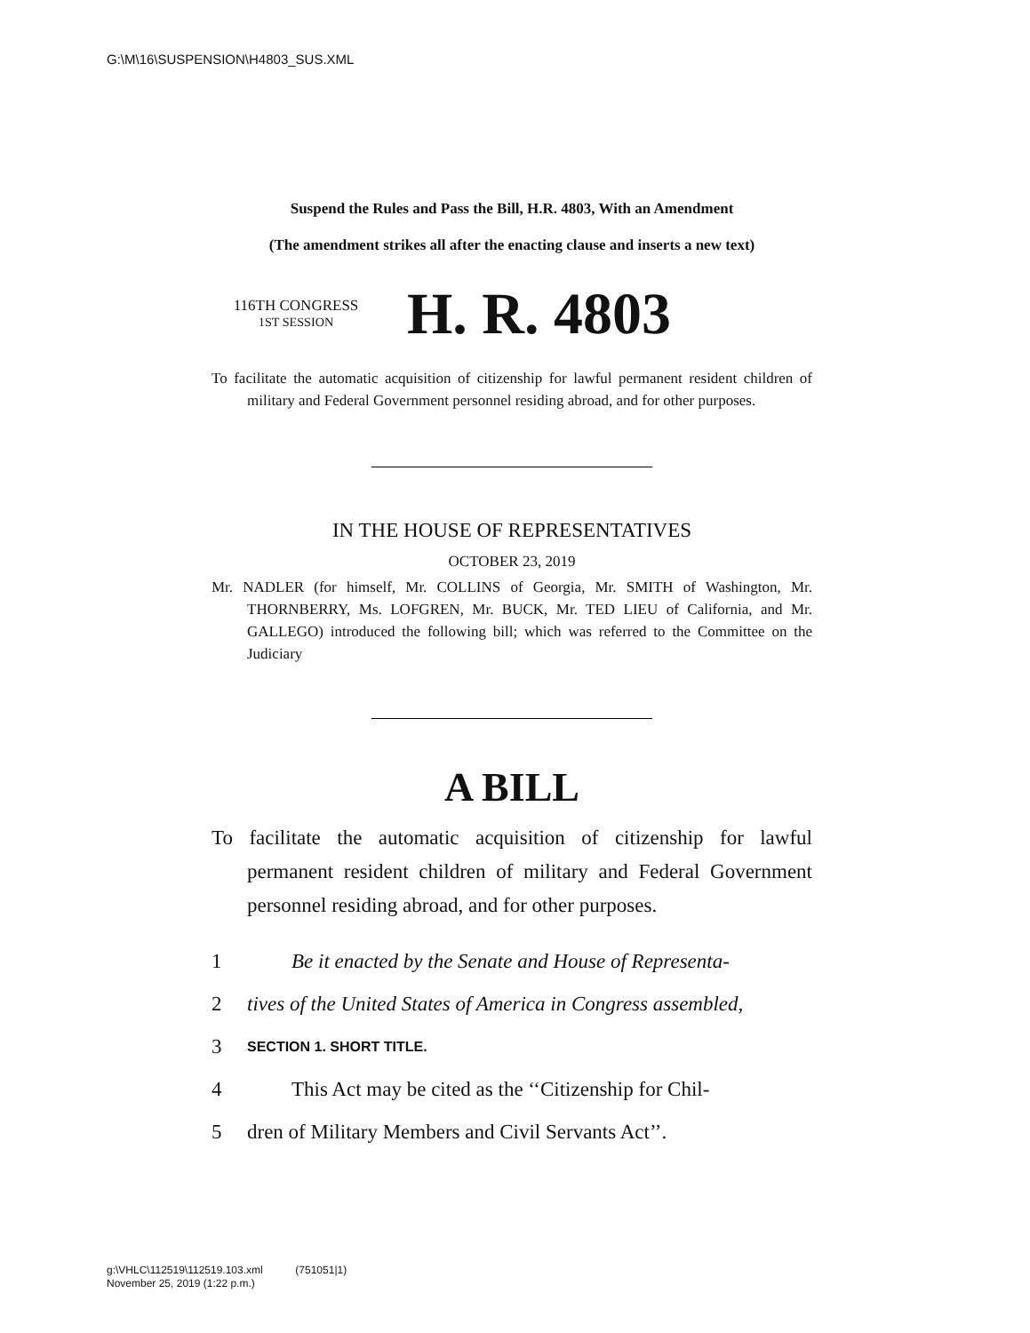G:\M\16\SUSPENSION\H4803_SUS.XML
Suspend the Rules and Pass the Bill, H.R. 4803, With an Amendment
(The amendment strikes all after the enacting clause and inserts a new text)
116TH CONGRESS
1ST SESSION
H. R. 4803
To facilitate the automatic acquisition of citizenship for lawful permanent resident children of military and Federal Government personnel residing abroad, and for other purposes.
IN THE HOUSE OF REPRESENTATIVES
OCTOBER 23, 2019
Mr. NADLER (for himself, Mr. COLLINS of Georgia, Mr. SMITH of Washington, Mr. THORNBERRY, Ms. LOFGREN, Mr. BUCK, Mr. TED LIEU of California, and Mr. GALLEGO) introduced the following bill; which was referred to the Committee on the Judiciary
A BILL
To facilitate the automatic acquisition of citizenship for lawful permanent resident children of military and Federal Government personnel residing abroad, and for other purposes.
1 Be it enacted by the Senate and House of Representa-
2 tives of the United States of America in Congress assembled,
3 SECTION 1. SHORT TITLE.
4 This Act may be cited as the ‘‘Citizenship for Chil-
5 dren of Military Members and Civil Servants Act’’.
g:\VHLC\112519\112519.103.xml (751051|1)
November 25, 2019 (1:22 p.m.)